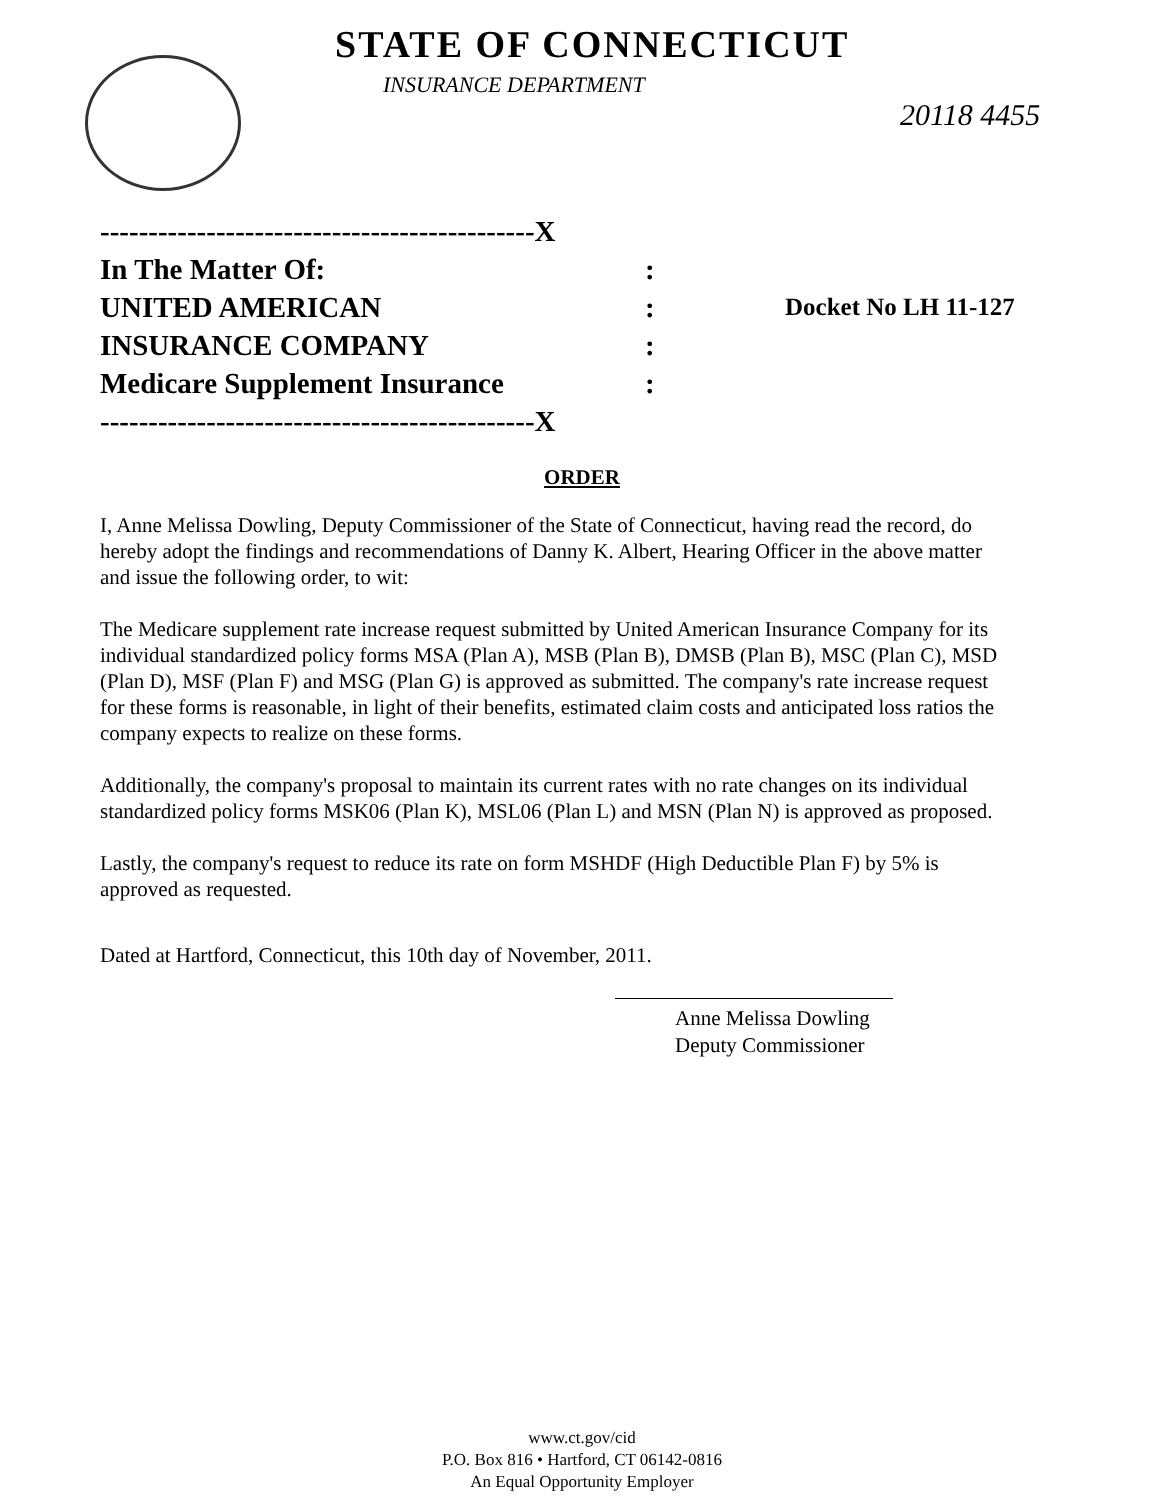STATE OF CONNECTICUT
INSURANCE DEPARTMENT
20118 4455
| ---------------------------------------------X | | |
| In The Matter Of: | : | |
| UNITED AMERICAN | : | Docket No LH 11-127 |
| INSURANCE COMPANY | : | |
| Medicare Supplement Insurance | : | |
| ---------------------------------------------X | | |
ORDER
I, Anne Melissa Dowling, Deputy Commissioner of the State of Connecticut, having read the record, do hereby adopt the findings and recommendations of Danny K. Albert, Hearing Officer in the above matter and issue the following order, to wit:
The Medicare supplement rate increase request submitted by United American Insurance Company for its individual standardized policy forms MSA (Plan A), MSB (Plan B), DMSB (Plan B), MSC (Plan C), MSD (Plan D), MSF (Plan F) and MSG (Plan G) is approved as submitted. The company's rate increase request for these forms is reasonable, in light of their benefits, estimated claim costs and anticipated loss ratios the company expects to realize on these forms.
Additionally, the company's proposal to maintain its current rates with no rate changes on its individual standardized policy forms MSK06 (Plan K), MSL06 (Plan L) and MSN (Plan N) is approved as proposed.
Lastly, the company's request to reduce its rate on form MSHDF (High Deductible Plan F) by 5% is approved as requested.
Dated at Hartford, Connecticut, this 10th day of November, 2011.
Anne Melissa Dowling
Deputy Commissioner
www.ct.gov/cid
P.O. Box 816 • Hartford, CT 06142-0816
An Equal Opportunity Employer